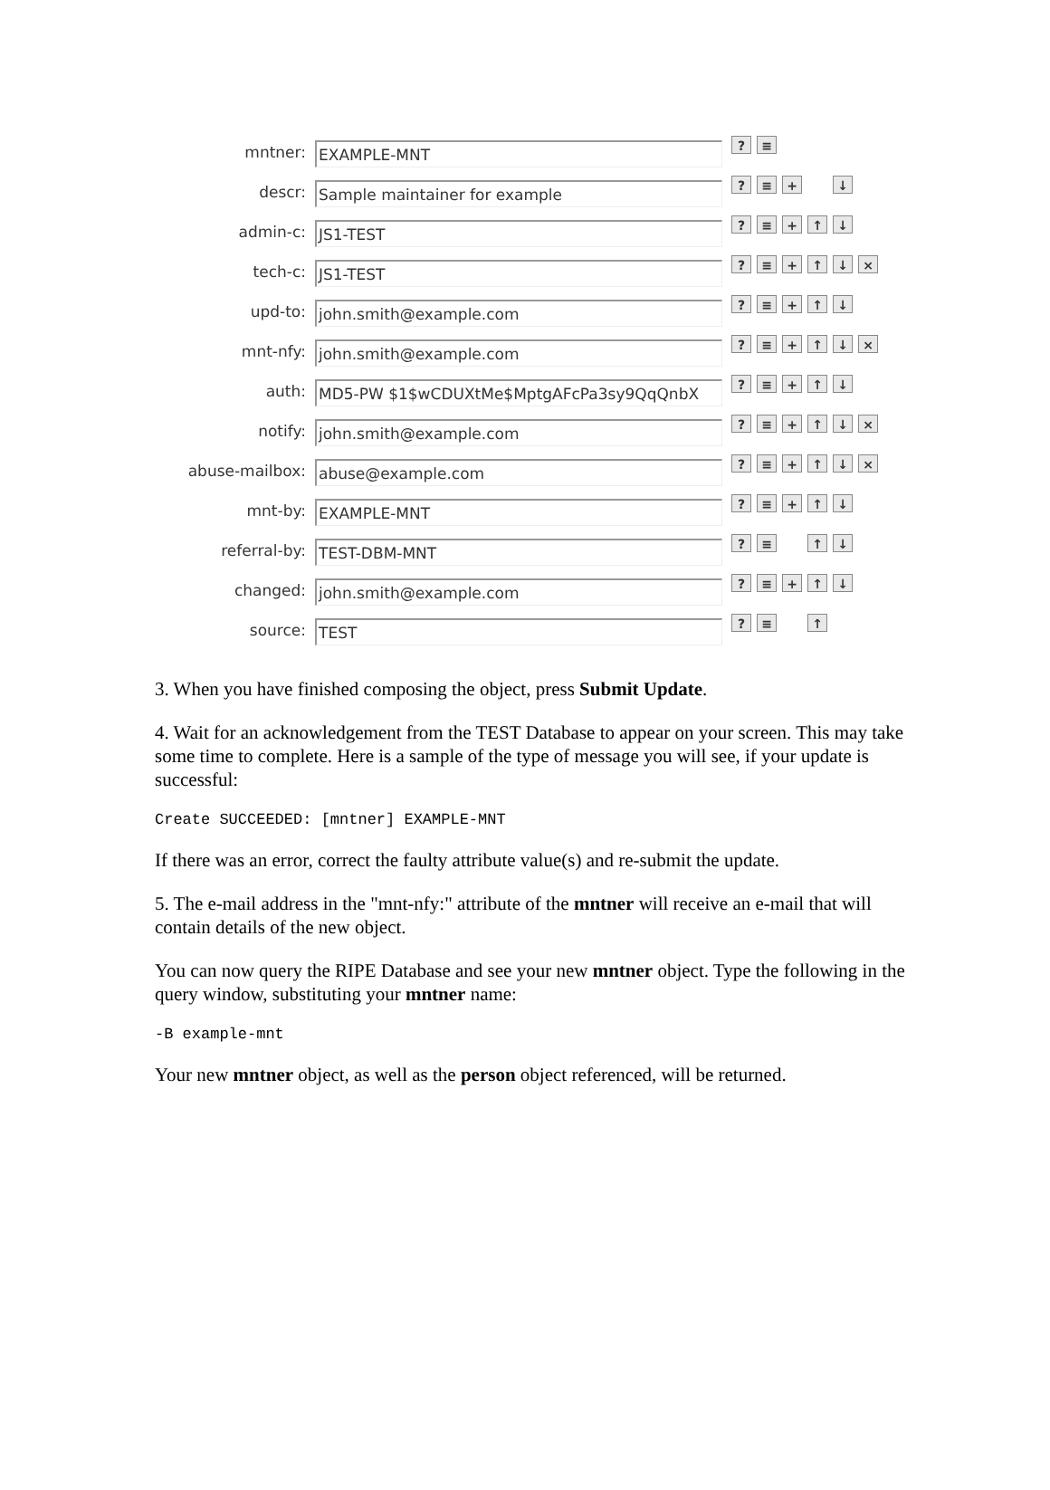mntner:
EXAMPLE-MNT
? ≡
descr:
Sample maintainer for example
? ≡ + ↓
admin-c:
JS1-TEST
? ≡ + ↑ ↓
tech-c:
JS1-TEST
? ≡ + ↑ ↓ ×
upd-to:
john.smith@example.com
? ≡ + ↑ ↓
mnt-nfy:
john.smith@example.com
? ≡ + ↑ ↓ ×
auth:
MD5-PW $1$wCDUXtMe$MptgAFcPa3sy9QqQnbX
? ≡ + ↑ ↓
notify:
john.smith@example.com
? ≡ + ↑ ↓ ×
abuse-mailbox:
abuse@example.com
? ≡ + ↑ ↓ ×
mnt-by:
EXAMPLE-MNT
? ≡ + ↑ ↓
referral-by:
TEST-DBM-MNT
? ≡ ↑ ↓
changed:
john.smith@example.com
? ≡ + ↑ ↓
source:
TEST
? ≡ ↑
3. When you have finished composing the object, press Submit Update.
4. Wait for an acknowledgement from the TEST Database to appear on your screen. This may take some time to complete. Here is a sample of the type of message you will see, if your update is successful:
Create SUCCEEDED: [mntner] EXAMPLE-MNT
If there was an error, correct the faulty attribute value(s) and re-submit the update.
5. The e-mail address in the "mnt-nfy:" attribute of the mntner will receive an e-mail that will contain details of the new object.
You can now query the RIPE Database and see your new mntner object. Type the following in the query window, substituting your mntner name:
-B example-mnt
Your new mntner object, as well as the person object referenced, will be returned.